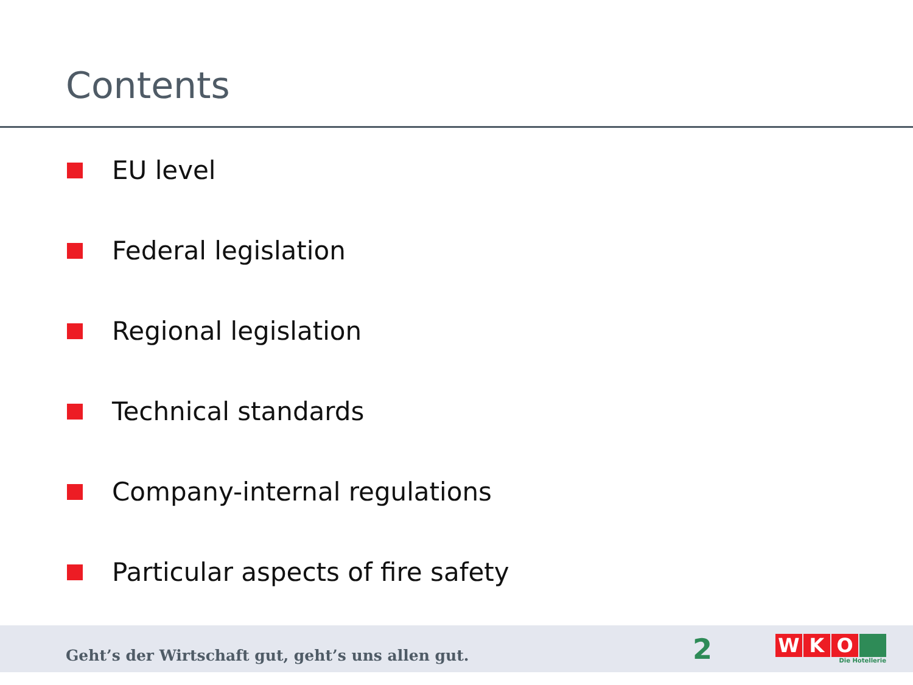Contents
EU level
Federal legislation
Regional legislation
Technical standards
Company-internal regulations
Particular aspects of fire safety
Geht’s der Wirtschaft gut, geht’s uns allen gut.
2
W K O
Die Hotellerie